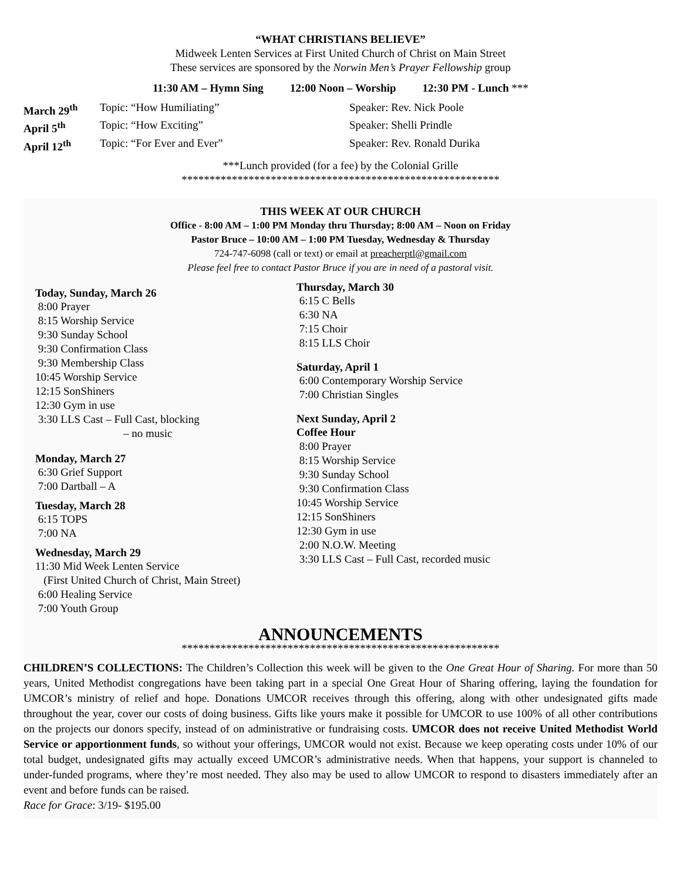“WHAT CHRISTIANS BELIEVE”
Midweek Lenten Services at First United Church of Christ on Main Street
These services are sponsored by the Norwin Men’s Prayer Fellowship group
11:30 AM – Hymn Sing 12:00 Noon – Worship 12:30 PM - Lunch ***
March 29<sup>th</sup> Topic: “How Humiliating” Speaker: Rev. Nick Poole April 5<sup>th</sup> Topic: “How Exciting” Speaker: Shelli Prindle April 12<sup>th</sup> Topic: “For Ever and Ever” Speaker: Rev. Ronald Durika
***Lunch provided (for a fee) by the Colonial Grille
*********************************************************
THIS WEEK AT OUR CHURCH
Office - 8:00 AM – 1:00 PM Monday thru Thursday; 8:00 AM – Noon on Friday
Pastor Bruce – 10:00 AM – 1:00 PM Tuesday, Wednesday & Thursday
724-747-6098 (call or text) or email at preacherptl@gmail.com
Please feel free to contact Pastor Bruce if you are in need of a pastoral visit.
Today, Sunday, March 26
8:00 Prayer
8:15 Worship Service
9:30 Sunday School
9:30 Confirmation Class
9:30 Membership Class
10:45 Worship Service
12:15 SonShiners
12:30 Gym in use
3:30 LLS Cast – Full Cast, blocking
– no music
Monday, March 27
6:30 Grief Support
7:00 Dartball – A
Tuesday, March 28
6:15 TOPS
7:00 NA
Wednesday, March 29
11:30 Mid Week Lenten Service
(First United Church of Christ, Main Street)
6:00 Healing Service
7:00 Youth Group
Thursday, March 30
6:15 C Bells
6:30 NA
7:15 Choir
8:15 LLS Choir
Saturday, April 1
6:00 Contemporary Worship Service
7:00 Christian Singles
Next Sunday, April 2
Coffee Hour
8:00 Prayer
8:15 Worship Service
9:30 Sunday School
9:30 Confirmation Class
10:45 Worship Service
12:15 SonShiners
12:30 Gym in use
2:00 N.O.W. Meeting
3:30 LLS Cast – Full Cast, recorded music
ANNOUNCEMENTS
*********************************************************
CHILDREN’S COLLECTIONS: The Children’s Collection this week will be given to the One Great Hour of Sharing. For more than 50 years, United Methodist congregations have been taking part in a special One Great Hour of Sharing offering, laying the foundation for UMCOR’s ministry of relief and hope. Donations UMCOR receives through this offering, along with other undesignated gifts made throughout the year, cover our costs of doing business. Gifts like yours make it possible for UMCOR to use 100% of all other contributions on the projects our donors specify, instead of on administrative or fundraising costs. UMCOR does not receive United Methodist World Service or apportionment funds, so without your offerings, UMCOR would not exist. Because we keep operating costs under 10% of our total budget, undesignated gifts may actually exceed UMCOR’s administrative needs. When that happens, your support is channeled to under-funded programs, where they’re most needed. They also may be used to allow UMCOR to respond to disasters immediately after an event and before funds can be raised.
Race for Grace: 3/19- $195.00